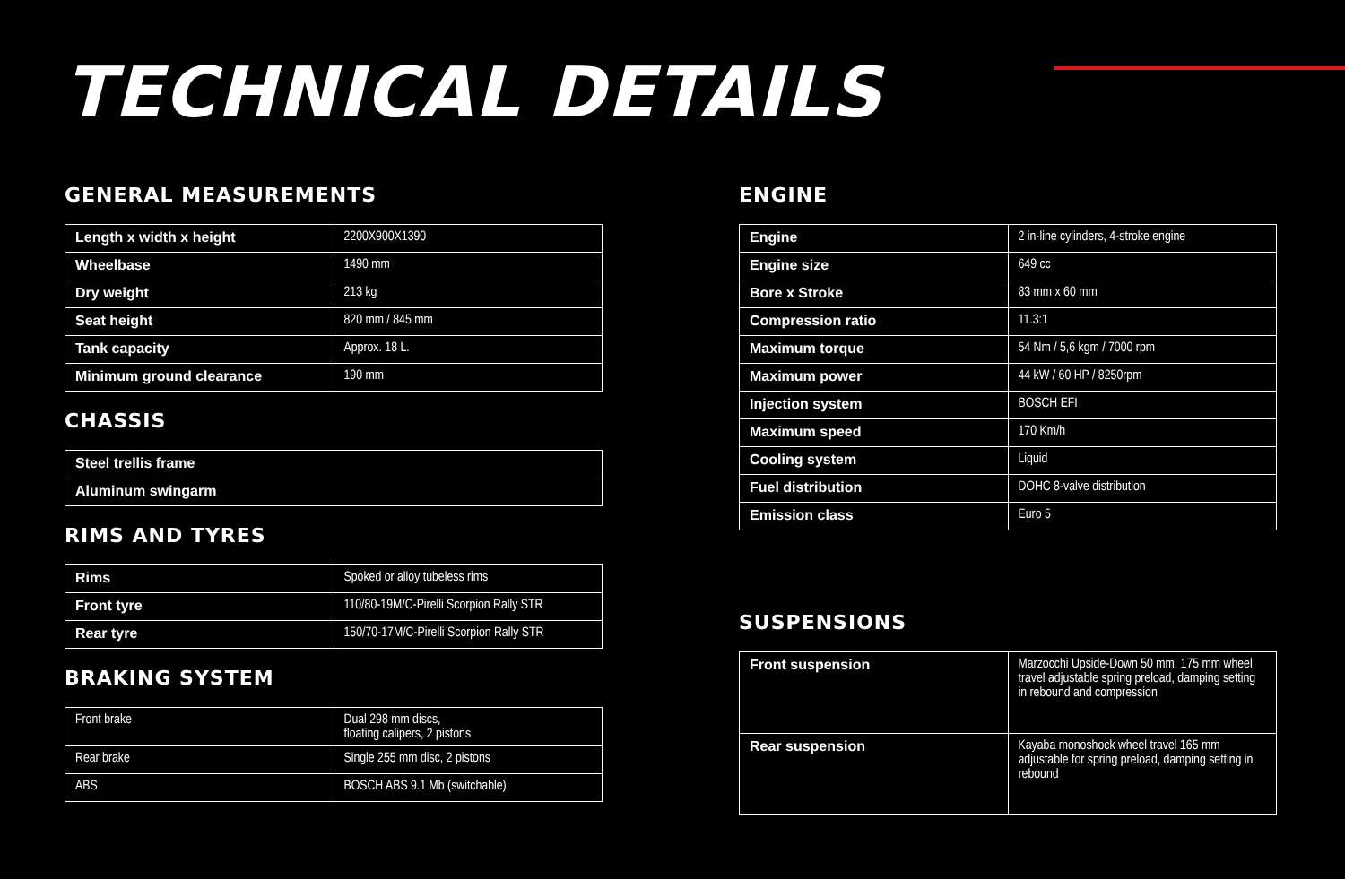TECHNICAL DETAILS
GENERAL MEASUREMENTS
| Length x width x height | 2200X900X1390 |
| Wheelbase | 1490 mm |
| Dry weight | 213 kg |
| Seat height | 820 mm / 845 mm |
| Tank capacity | Approx. 18 L. |
| Minimum ground clearance | 190 mm |
CHASSIS
| Steel trellis frame |
| Aluminum swingarm |
RIMS AND TYRES
| Rims | Spoked or alloy tubeless rims |
| Front tyre | 110/80-19M/C-Pirelli Scorpion Rally STR |
| Rear tyre | 150/70-17M/C-Pirelli Scorpion Rally STR |
BRAKING SYSTEM
| Front brake | Dual 298 mm discs, floating calipers, 2 pistons |
| Rear brake | Single 255 mm disc, 2 pistons |
| ABS | BOSCH ABS 9.1 Mb (switchable) |
ENGINE
| Engine | 2 in-line cylinders, 4-stroke engine |
| Engine size | 649 cc |
| Bore x Stroke | 83 mm x 60 mm |
| Compression ratio | 11.3:1 |
| Maximum torque | 54 Nm / 5,6 kgm / 7000 rpm |
| Maximum power | 44 kW / 60 HP / 8250rpm |
| Injection system | BOSCH EFI |
| Maximum speed | 170 Km/h |
| Cooling system | Liquid |
| Fuel distribution | DOHC 8-valve distribution |
| Emission class | Euro 5 |
SUSPENSIONS
| Front suspension | Marzocchi Upside-Down 50 mm, 175 mm wheel travel adjustable spring preload, damping setting in rebound and compression |
| Rear suspension | Kayaba monoshock wheel travel 165 mm adjustable for spring preload, damping setting in rebound |